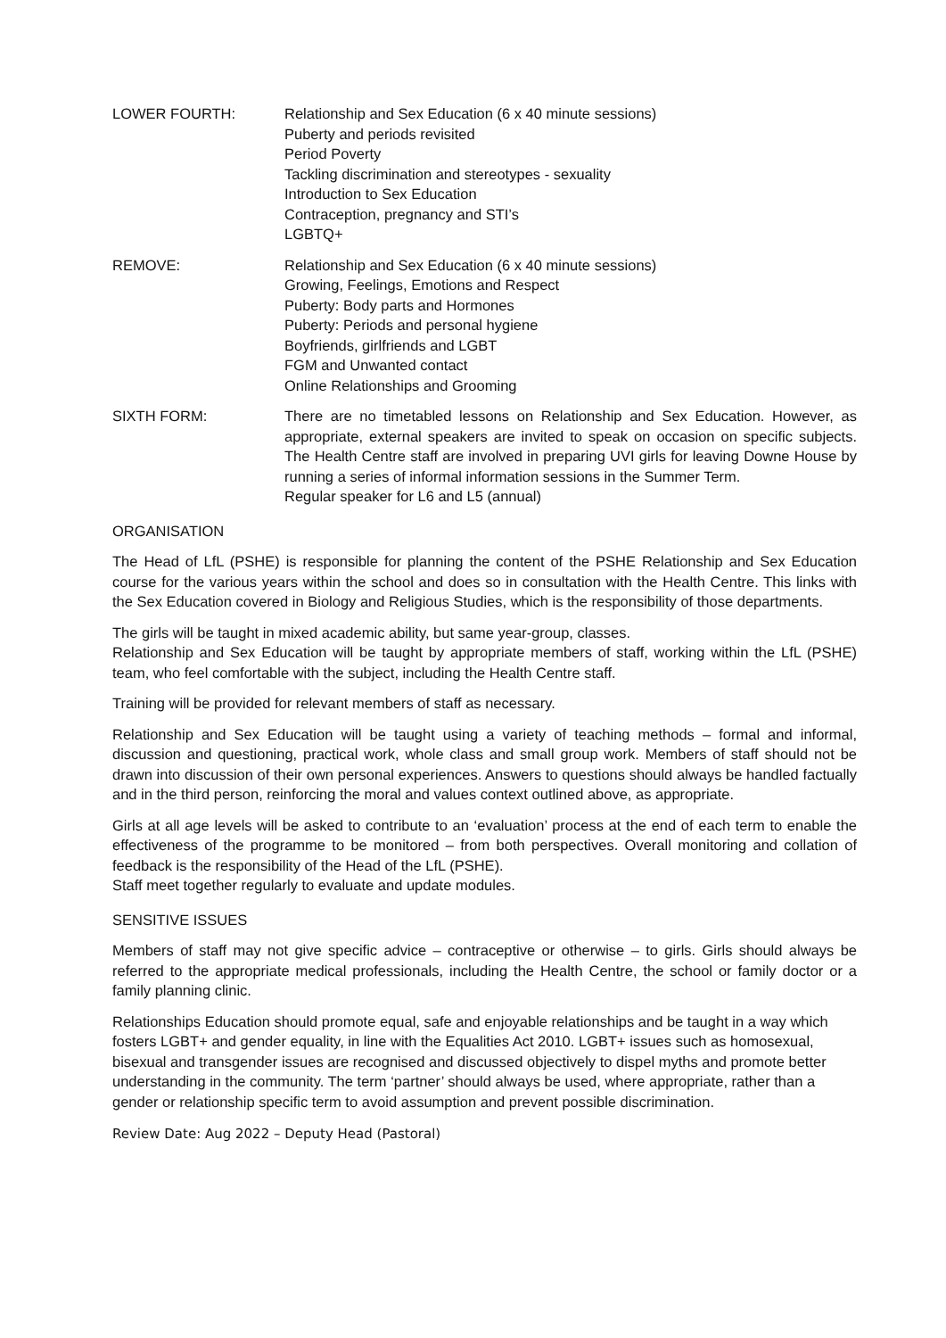LOWER FOURTH: Relationship and Sex Education (6 x 40 minute sessions)
Puberty and periods revisited
Period Poverty
Tackling discrimination and stereotypes - sexuality
Introduction to Sex Education
Contraception, pregnancy and STI’s
LGBTQ+
REMOVE: Relationship and Sex Education (6 x 40 minute sessions)
Growing, Feelings, Emotions and Respect
Puberty: Body parts and Hormones
Puberty: Periods and personal hygiene
Boyfriends, girlfriends and LGBT
FGM and Unwanted contact
Online Relationships and Grooming
SIXTH FORM: There are no timetabled lessons on Relationship and Sex Education. However, as appropriate, external speakers are invited to speak on occasion on specific subjects. The Health Centre staff are involved in preparing UVI girls for leaving Downe House by running a series of informal information sessions in the Summer Term.
Regular speaker for L6 and L5 (annual)
ORGANISATION
The Head of LfL (PSHE) is responsible for planning the content of the PSHE Relationship and Sex Education course for the various years within the school and does so in consultation with the Health Centre. This links with the Sex Education covered in Biology and Religious Studies, which is the responsibility of those departments.
The girls will be taught in mixed academic ability, but same year-group, classes.
Relationship and Sex Education will be taught by appropriate members of staff, working within the LfL (PSHE) team, who feel comfortable with the subject, including the Health Centre staff.
Training will be provided for relevant members of staff as necessary.
Relationship and Sex Education will be taught using a variety of teaching methods – formal and informal, discussion and questioning, practical work, whole class and small group work. Members of staff should not be drawn into discussion of their own personal experiences. Answers to questions should always be handled factually and in the third person, reinforcing the moral and values context outlined above, as appropriate.
Girls at all age levels will be asked to contribute to an ‘evaluation’ process at the end of each term to enable the effectiveness of the programme to be monitored – from both perspectives. Overall monitoring and collation of feedback is the responsibility of the Head of the LfL (PSHE).
Staff meet together regularly to evaluate and update modules.
SENSITIVE ISSUES
Members of staff may not give specific advice – contraceptive or otherwise – to girls. Girls should always be referred to the appropriate medical professionals, including the Health Centre, the school or family doctor or a family planning clinic.
Relationships Education should promote equal, safe and enjoyable relationships and be taught in a way which fosters LGBT+ and gender equality, in line with the Equalities Act 2010. LGBT+ issues such as homosexual, bisexual and transgender issues are recognised and discussed objectively to dispel myths and promote better understanding in the community. The term ‘partner’ should always be used, where appropriate, rather than a gender or relationship specific term to avoid assumption and prevent possible discrimination.
Review Date: Aug 2022 – Deputy Head (Pastoral)